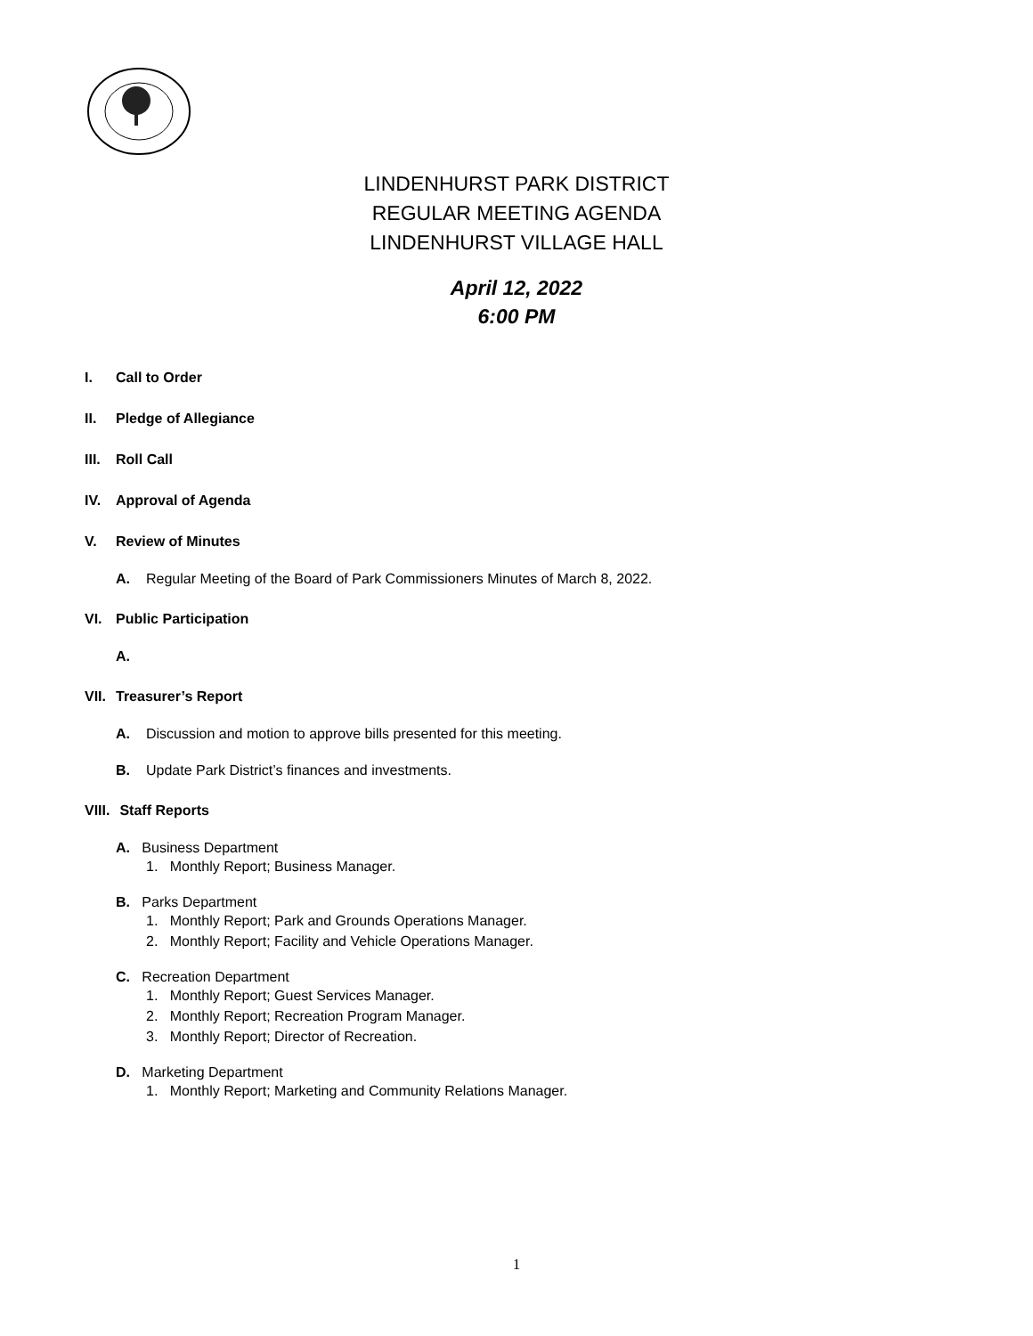LINDENHURST PARK DISTRICT
REGULAR MEETING AGENDA
LINDENHURST VILLAGE HALL
April 12, 2022
6:00 PM
I. Call to Order
II. Pledge of Allegiance
III. Roll Call
IV. Approval of Agenda
V. Review of Minutes
A. Regular Meeting of the Board of Park Commissioners Minutes of March 8, 2022.
VI. Public Participation
A.
VII. Treasurer’s Report
A. Discussion and motion to approve bills presented for this meeting.
B. Update Park District’s finances and investments.
VIII. Staff Reports
A. Business Department
1. Monthly Report; Business Manager.
B. Parks Department
1. Monthly Report; Park and Grounds Operations Manager.
2. Monthly Report; Facility and Vehicle Operations Manager.
C. Recreation Department
1. Monthly Report; Guest Services Manager.
2. Monthly Report; Recreation Program Manager.
3. Monthly Report; Director of Recreation.
D. Marketing Department
1. Monthly Report; Marketing and Community Relations Manager.
1